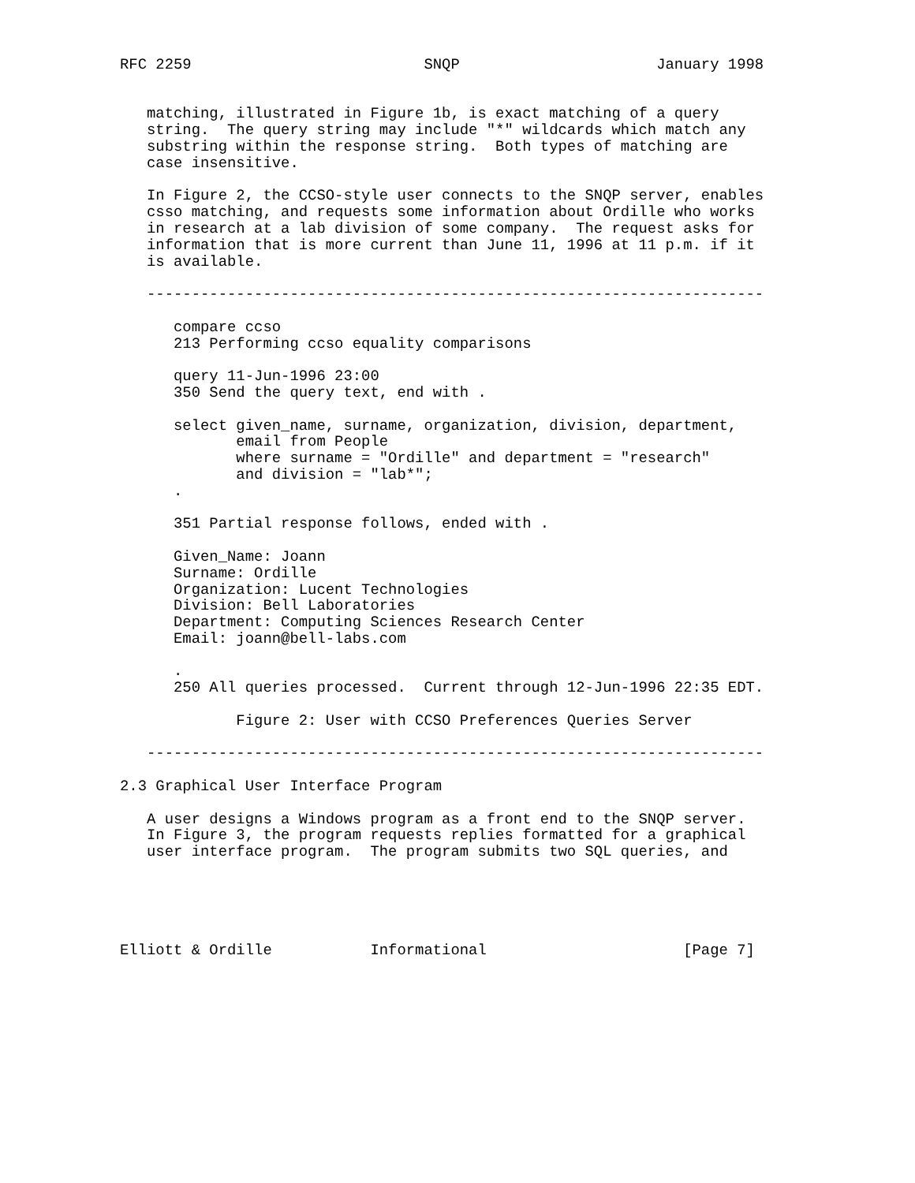RFC 2259                          SNQP                      January 1998


   matching, illustrated in Figure 1b, is exact matching of a query
   string.  The query string may include "*" wildcards which match any
   substring within the response string.  Both types of matching are
   case insensitive.

   In Figure 2, the CCSO-style user connects to the SNQP server, enables
   csso matching, and requests some information about Ordille who works
   in research at a lab division of some company.  The request asks for
   information that is more current than June 11, 1996 at 11 p.m. if it
   is available.

   ---------------------------------------------------------------------

      compare ccso
      213 Performing ccso equality comparisons

      query 11-Jun-1996 23:00
      350 Send the query text, end with .

      select given_name, surname, organization, division, department,
             email from People
             where surname = "Ordille" and department = "research"
             and division = "lab*";
      .

      351 Partial response follows, ended with .

      Given_Name: Joann
      Surname: Ordille
      Organization: Lucent Technologies
      Division: Bell Laboratories
      Department: Computing Sciences Research Center
      Email: joann@bell-labs.com

      .
      250 All queries processed.  Current through 12-Jun-1996 22:35 EDT.

             Figure 2: User with CCSO Preferences Queries Server

   ---------------------------------------------------------------------

2.3 Graphical User Interface Program

   A user designs a Windows program as a front end to the SNQP server.
   In Figure 3, the program requests replies formatted for a graphical
   user interface program.  The program submits two SQL queries, and





Elliott & Ordille           Informational                      [Page 7]